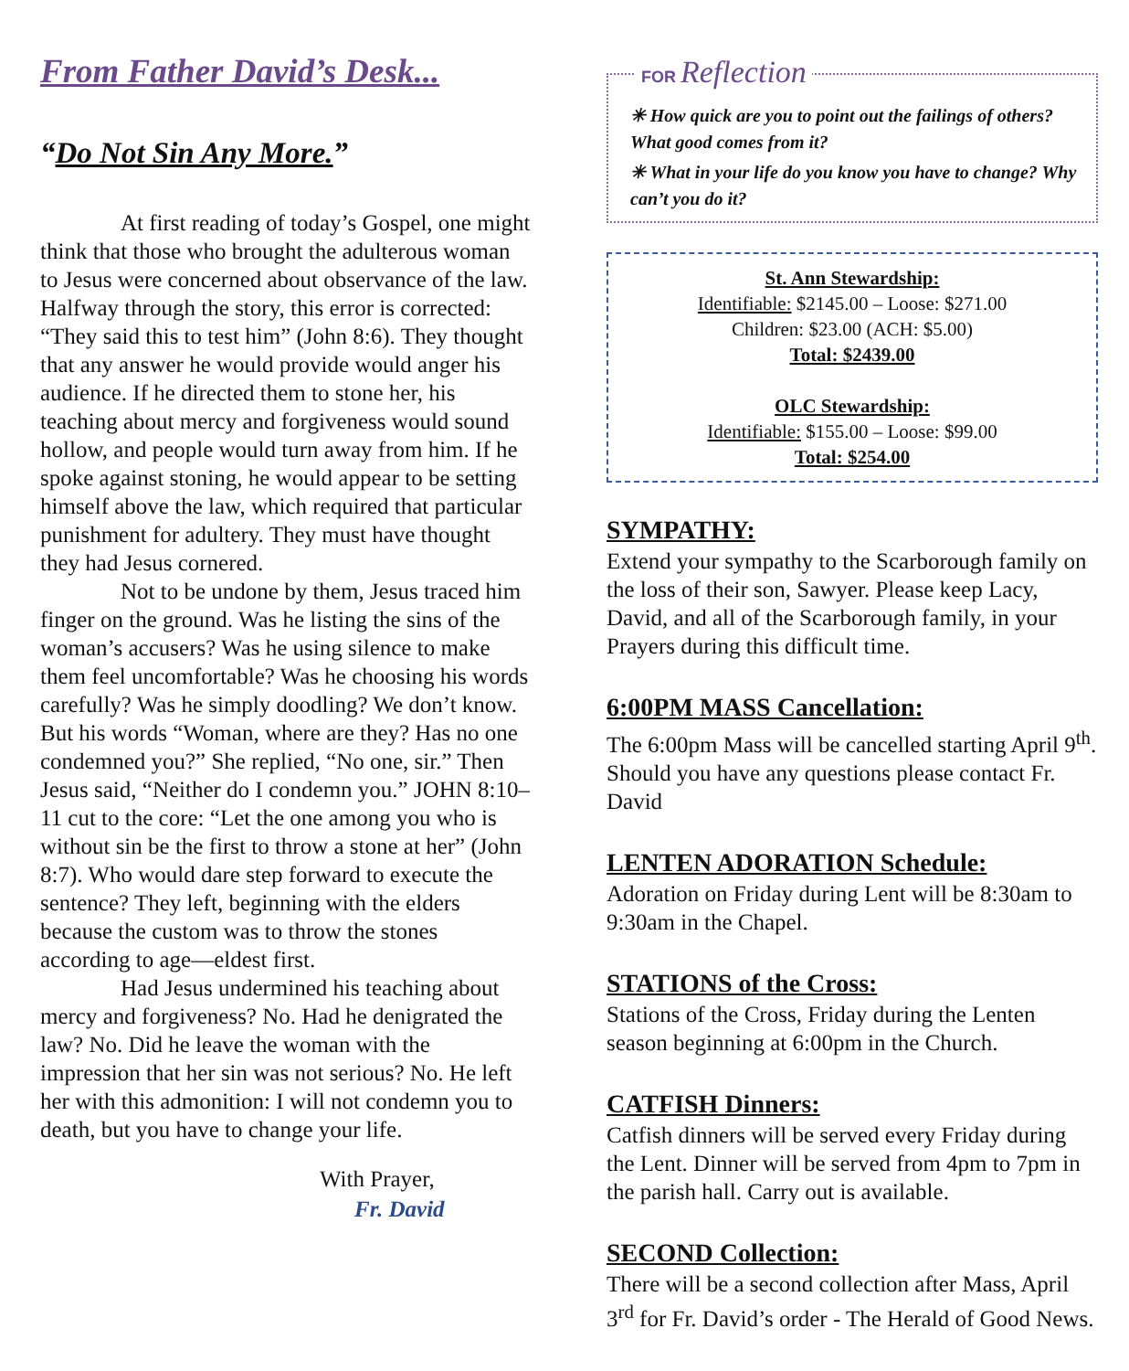From Father David’s Desk...
“Do Not Sin Any More.”
At first reading of today’s Gospel, one might think that those who brought the adulterous woman to Jesus were concerned about observance of the law. Halfway through the story, this error is corrected: “They said this to test him” (John 8:6). They thought that any answer he would provide would anger his audience. If he directed them to stone her, his teaching about mercy and forgiveness would sound hollow, and people would turn away from him. If he spoke against stoning, he would appear to be setting himself above the law, which required that particular punishment for adultery. They must have thought they had Jesus cornered.
Not to be undone by them, Jesus traced him finger on the ground. Was he listing the sins of the woman’s accusers? Was he using silence to make them feel uncomfortable? Was he choosing his words carefully? Was he simply doodling? We don’t know. But his words “Woman, where are they? Has no one condemned you?” She replied, “No one, sir.” Then Jesus said, “Neither do I condemn you.” JOHN 8:10–11 cut to the core: “Let the one among you who is without sin be the first to throw a stone at her” (John 8:7). Who would dare step forward to execute the sentence? They left, beginning with the elders because the custom was to throw the stones according to age—eldest first.
Had Jesus undermined his teaching about mercy and forgiveness? No. Had he denigrated the law? No. Did he leave the woman with the impression that her sin was not serious? No. He left her with this admonition: I will not condemn you to death, but you have to change your life.
With Prayer,
Fr. David
FOR Reflection
✳ How quick are you to point out the failings of others? What good comes from it?
✳ What in your life do you know you have to change? Why can’t you do it?
St. Ann Stewardship:
Identifiable: $2145.00 – Loose: $271.00
Children: $23.00 (ACH: $5.00)
Total: $2439.00
OLC Stewardship:
Identifiable: $155.00 – Loose: $99.00
Total: $254.00
SYMPATHY:
Extend your sympathy to the Scarborough family on the loss of their son, Sawyer. Please keep Lacy, David, and all of the Scarborough family, in your Prayers during this difficult time.
6:00PM MASS Cancellation:
The 6:00pm Mass will be cancelled starting April 9<sup>th</sup>. Should you have any questions please contact Fr. David
LENTEN ADORATION Schedule:
Adoration on Friday during Lent will be 8:30am to 9:30am in the Chapel.
STATIONS of the Cross:
Stations of the Cross, Friday during the Lenten season beginning at 6:00pm in the Church.
CATFISH Dinners:
Catfish dinners will be served every Friday during the Lent. Dinner will be served from 4pm to 7pm in the parish hall. Carry out is available.
SECOND Collection:
There will be a second collection after Mass, April 3<sup>rd</sup> for Fr. David’s order - The Herald of Good News.